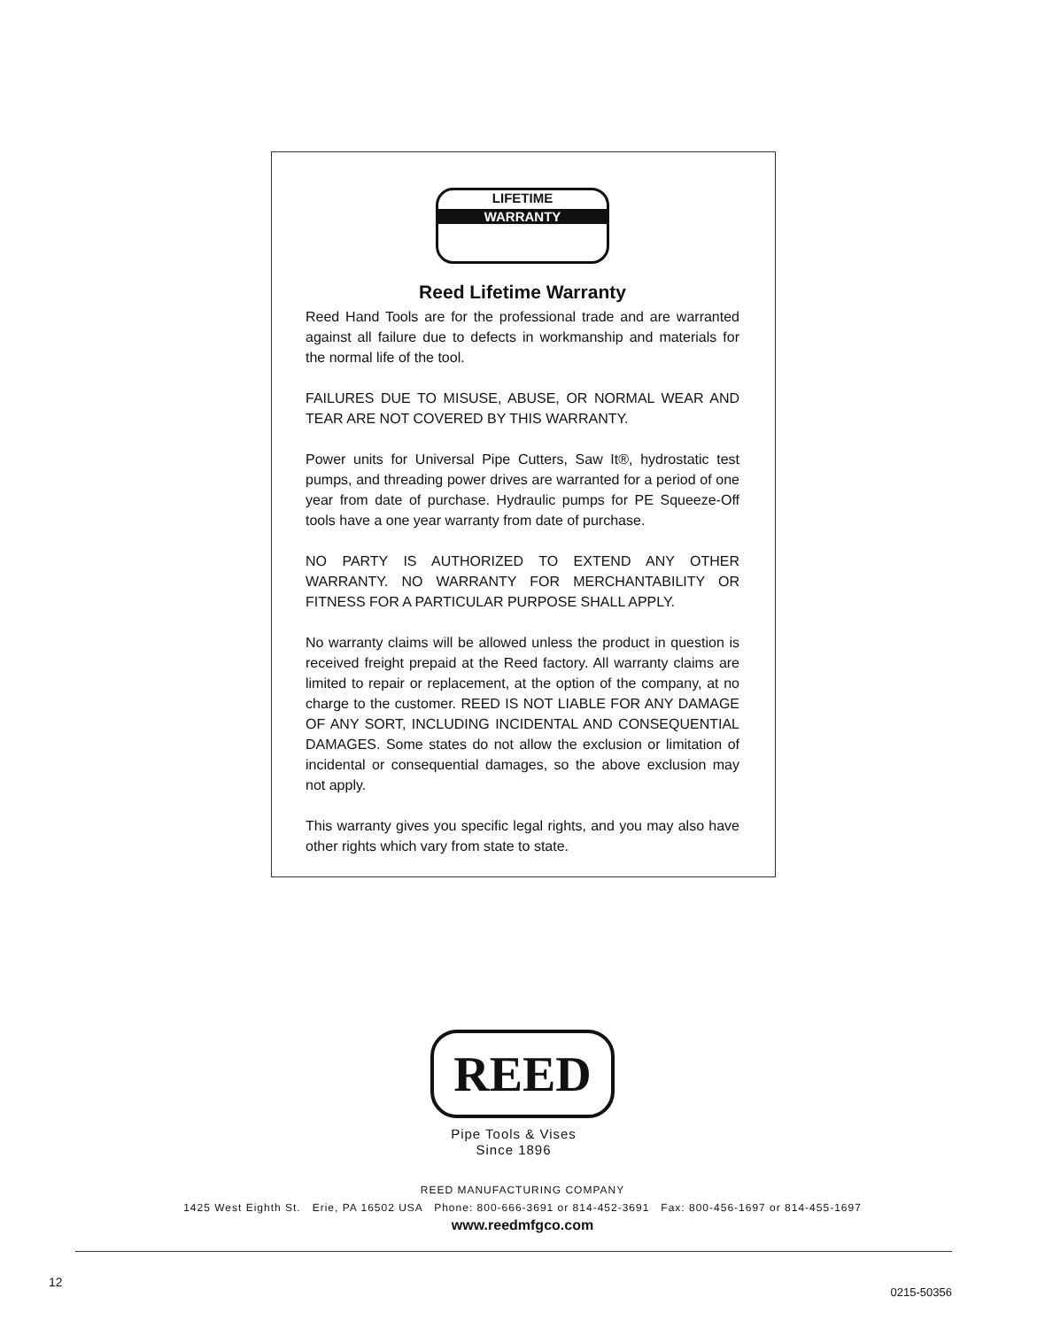LIFETIME
WARRANTY
Reed Lifetime Warranty
Reed Hand Tools are for the professional trade and are warranted against all failure due to defects in workmanship and materials for the normal life of the tool.
FAILURES DUE TO MISUSE, ABUSE, OR NORMAL WEAR AND TEAR ARE NOT COVERED BY THIS WARRANTY.
Power units for Universal Pipe Cutters, Saw It®, hydrostatic test pumps, and threading power drives are warranted for a period of one year from date of purchase. Hydraulic pumps for PE Squeeze-Off tools have a one year warranty from date of purchase.
NO PARTY IS AUTHORIZED TO EXTEND ANY OTHER WARRANTY. NO WARRANTY FOR MERCHANTABILITY OR FITNESS FOR A PARTICULAR PURPOSE SHALL APPLY.
No warranty claims will be allowed unless the product in question is received freight prepaid at the Reed factory. All warranty claims are limited to repair or replacement, at the option of the company, at no charge to the customer. REED IS NOT LIABLE FOR ANY DAMAGE OF ANY SORT, INCLUDING INCIDENTAL AND CONSEQUENTIAL DAMAGES. Some states do not allow the exclusion or limitation of incidental or consequential damages, so the above exclusion may not apply.
This warranty gives you specific legal rights, and you may also have other rights which vary from state to state.
REED
Pipe Tools & Vises
Since 1896
REED MANUFACTURING COMPANY
1425 West Eighth St. Erie, PA 16502 USA Phone: 800-666-3691 or 814-452-3691 Fax: 800-456-1697 or 814-455-1697
www.reedmfgco.com
12
0215-50356